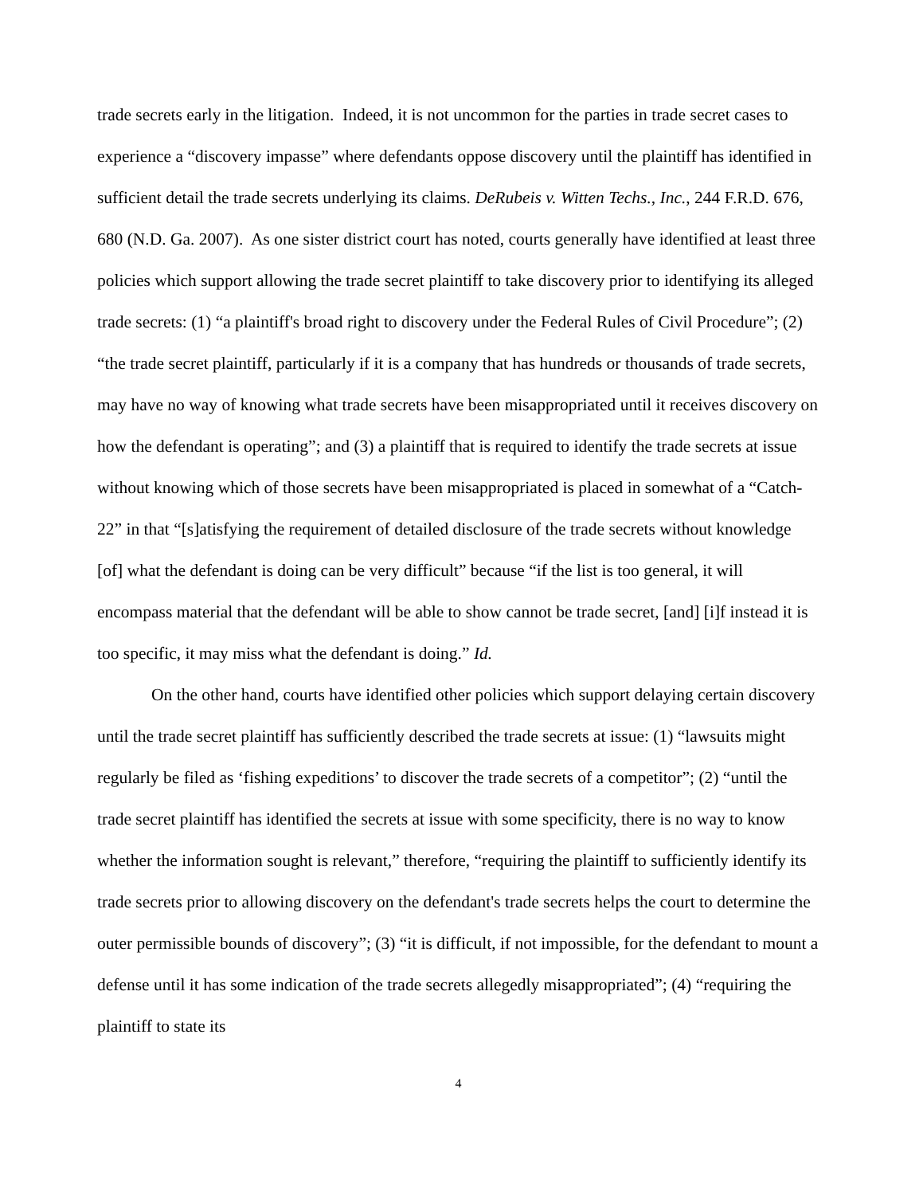trade secrets early in the litigation. Indeed, it is not uncommon for the parties in trade secret cases to experience a “discovery impasse” where defendants oppose discovery until the plaintiff has identified in sufficient detail the trade secrets underlying its claims. DeRubeis v. Witten Techs., Inc., 244 F.R.D. 676, 680 (N.D. Ga. 2007). As one sister district court has noted, courts generally have identified at least three policies which support allowing the trade secret plaintiff to take discovery prior to identifying its alleged trade secrets: (1) “a plaintiff's broad right to discovery under the Federal Rules of Civil Procedure”; (2) “the trade secret plaintiff, particularly if it is a company that has hundreds or thousands of trade secrets, may have no way of knowing what trade secrets have been misappropriated until it receives discovery on how the defendant is operating”; and (3) a plaintiff that is required to identify the trade secrets at issue without knowing which of those secrets have been misappropriated is placed in somewhat of a “Catch-22” in that “[s]atisfying the requirement of detailed disclosure of the trade secrets without knowledge [of] what the defendant is doing can be very difficult” because “if the list is too general, it will encompass material that the defendant will be able to show cannot be trade secret, [and] [i]f instead it is too specific, it may miss what the defendant is doing.” Id.
On the other hand, courts have identified other policies which support delaying certain discovery until the trade secret plaintiff has sufficiently described the trade secrets at issue: (1) “lawsuits might regularly be filed as ‘fishing expeditions’ to discover the trade secrets of a competitor”; (2) “until the trade secret plaintiff has identified the secrets at issue with some specificity, there is no way to know whether the information sought is relevant,” therefore, “requiring the plaintiff to sufficiently identify its trade secrets prior to allowing discovery on the defendant's trade secrets helps the court to determine the outer permissible bounds of discovery”; (3) “it is difficult, if not impossible, for the defendant to mount a defense until it has some indication of the trade secrets allegedly misappropriated”; (4) “requiring the plaintiff to state its
4